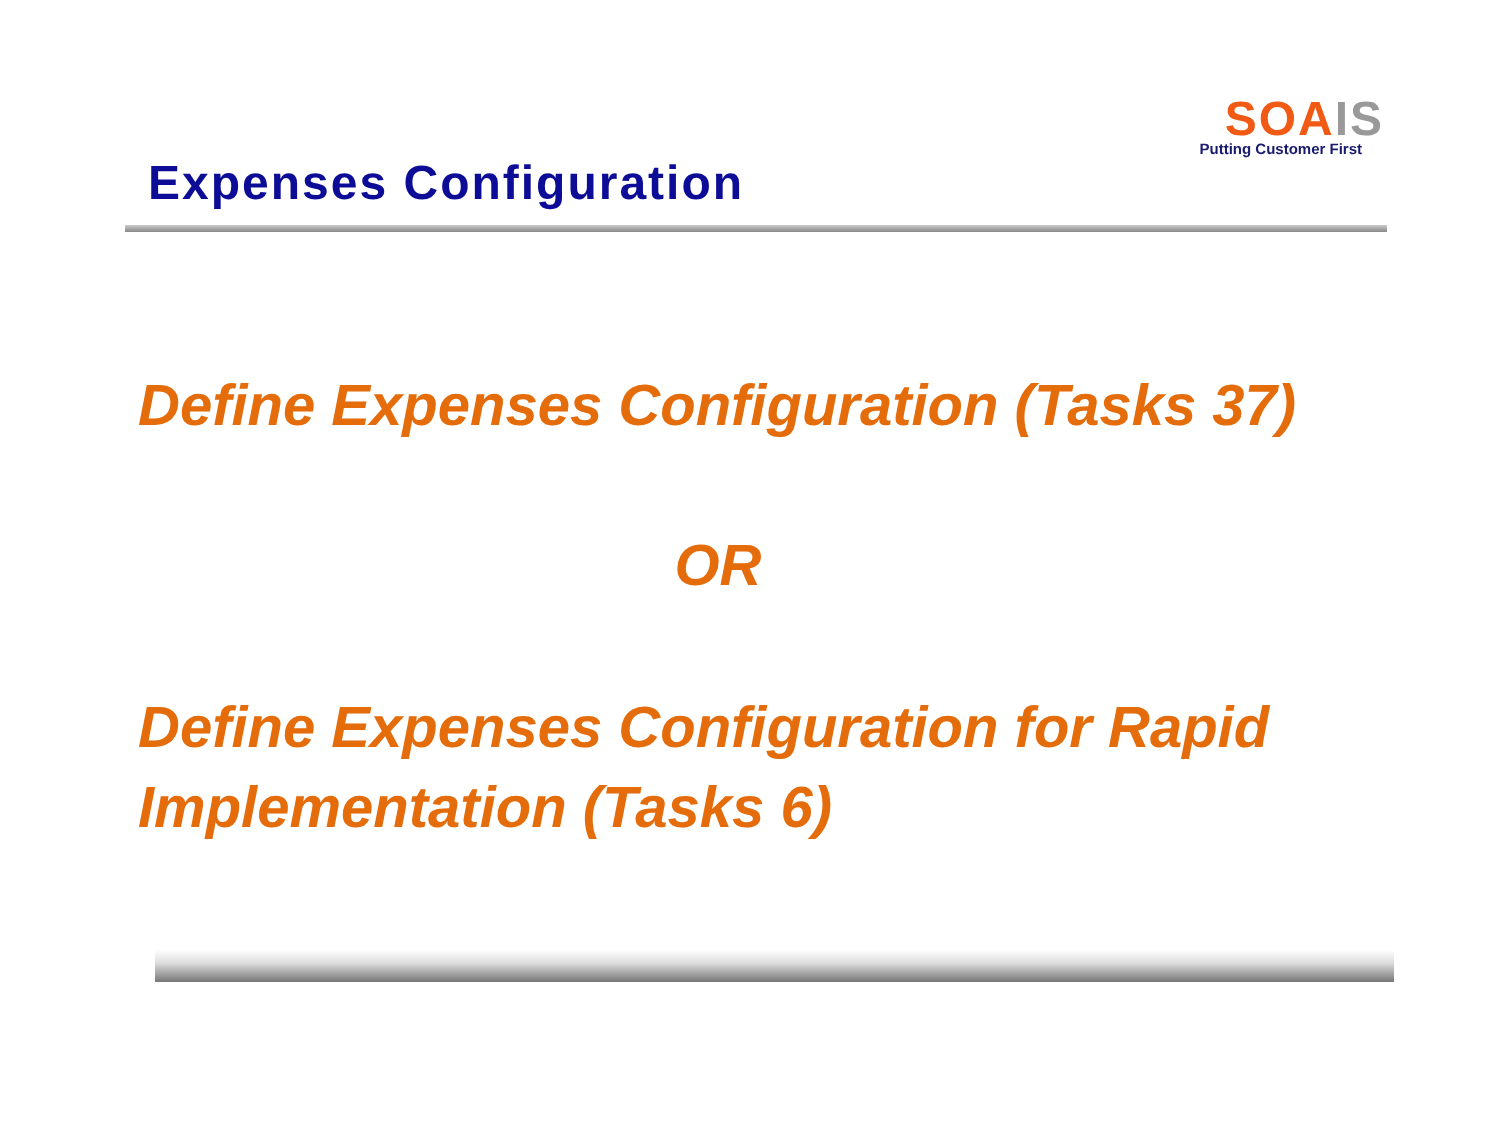SOA IS
Putting Customer First
Expenses Configuration
Define Expenses Configuration (Tasks 37)
OR
Define Expenses Configuration for Rapid Implementation (Tasks 6)